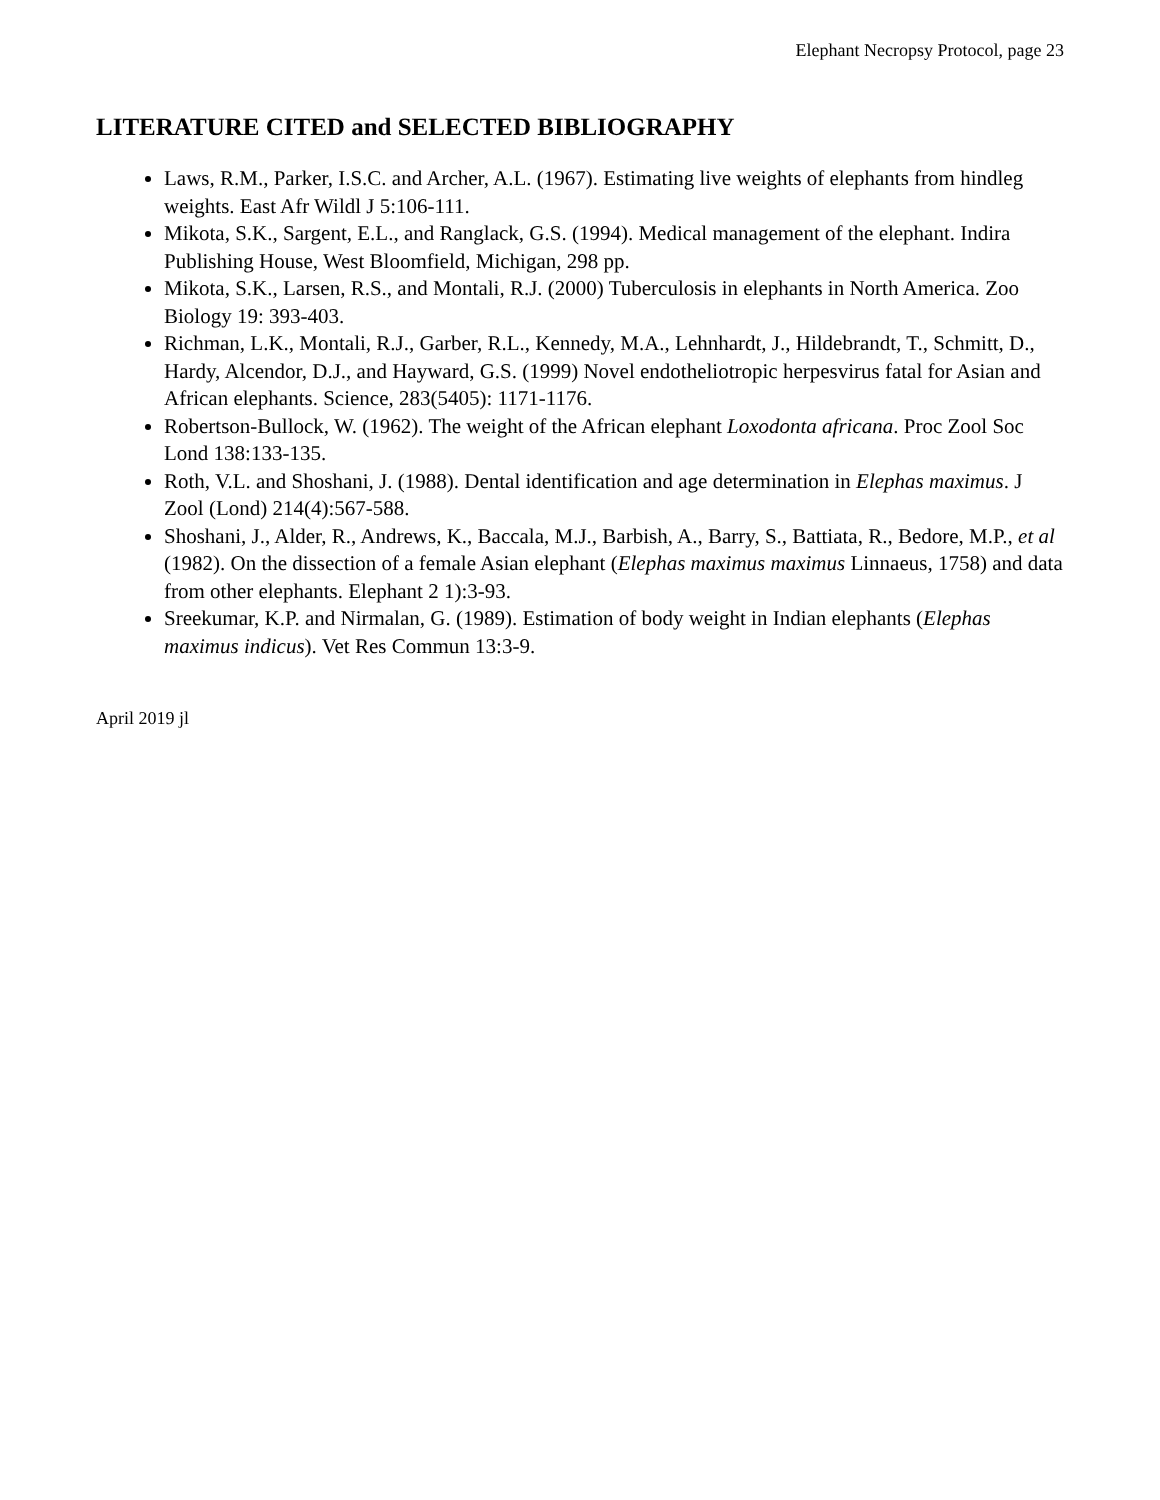Elephant Necropsy Protocol, page 23
LITERATURE CITED and SELECTED BIBLIOGRAPHY
Laws, R.M., Parker, I.S.C. and Archer, A.L. (1967). Estimating live weights of elephants from hindleg weights. East Afr Wildl J 5:106-111.
Mikota, S.K., Sargent, E.L., and Ranglack, G.S. (1994). Medical management of the elephant. Indira Publishing House, West Bloomfield, Michigan, 298 pp.
Mikota, S.K., Larsen, R.S., and Montali, R.J. (2000) Tuberculosis in elephants in North America. Zoo Biology 19: 393-403.
Richman, L.K., Montali, R.J., Garber, R.L., Kennedy, M.A., Lehnhardt, J., Hildebrandt, T., Schmitt, D., Hardy, Alcendor, D.J., and Hayward, G.S. (1999) Novel endotheliotropic herpesvirus fatal for Asian and African elephants. Science, 283(5405): 1171-1176.
Robertson-Bullock, W. (1962). The weight of the African elephant Loxodonta africana. Proc Zool Soc Lond 138:133-135.
Roth, V.L. and Shoshani, J. (1988). Dental identification and age determination in Elephas maximus. J Zool (Lond) 214(4):567-588.
Shoshani, J., Alder, R., Andrews, K., Baccala, M.J., Barbish, A., Barry, S., Battiata, R., Bedore, M.P., et al (1982). On the dissection of a female Asian elephant (Elephas maximus maximus Linnaeus, 1758) and data from other elephants. Elephant 2 1):3-93.
Sreekumar, K.P. and Nirmalan, G. (1989). Estimation of body weight in Indian elephants (Elephas maximus indicus). Vet Res Commun 13:3-9.
April 2019 jl